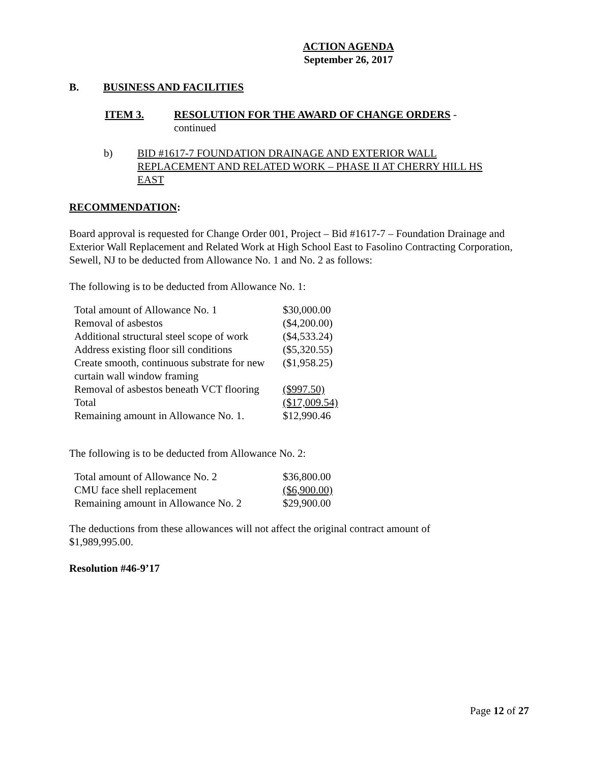ACTION AGENDA
September 26, 2017
B. BUSINESS AND FACILITIES
ITEM 3. RESOLUTION FOR THE AWARD OF CHANGE ORDERS -
continued
b) BID #1617-7 FOUNDATION DRAINAGE AND EXTERIOR WALL REPLACEMENT AND RELATED WORK – PHASE II AT CHERRY HILL HS EAST
RECOMMENDATION:
Board approval is requested for Change Order 001, Project – Bid #1617-7 – Foundation Drainage and Exterior Wall Replacement and Related Work at High School East to Fasolino Contracting Corporation, Sewell, NJ to be deducted from Allowance No. 1 and No. 2 as follows:
The following is to be deducted from Allowance No. 1:
| Total amount of Allowance No. 1 | $30,000.00 |
| Removal of asbestos | ($4,200.00) |
| Additional structural steel scope of work | ($4,533.24) |
| Address existing floor sill conditions | ($5,320.55) |
| Create smooth, continuous substrate for new curtain wall window framing | ($1,958.25) |
| Removal of asbestos beneath VCT flooring | ($997.50) |
| Total | ($17,009.54) |
| Remaining amount in Allowance No. 1. | $12,990.46 |
The following is to be deducted from Allowance No. 2:
| Total amount of Allowance No. 2 | $36,800.00 |
| CMU face shell replacement | ($6,900.00) |
| Remaining amount in Allowance No. 2 | $29,900.00 |
The deductions from these allowances will not affect the original contract amount of
$1,989,995.00.
Resolution #46-9’17
Page 12 of 27